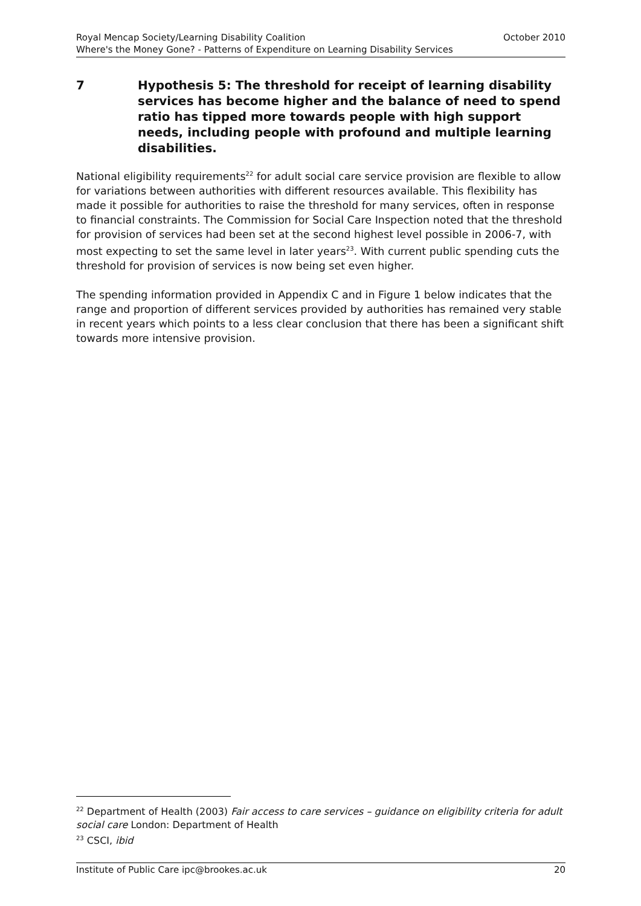Royal Mencap Society/Learning Disability Coalition October 2010
Where's the Money Gone? - Patterns of Expenditure on Learning Disability Services
7 Hypothesis 5: The threshold for receipt of learning disability services has become higher and the balance of need to spend ratio has tipped more towards people with high support needs, including people with profound and multiple learning disabilities.
National eligibility requirements<sup>22</sup> for adult social care service provision are flexible to allow for variations between authorities with different resources available. This flexibility has made it possible for authorities to raise the threshold for many services, often in response to financial constraints. The Commission for Social Care Inspection noted that the threshold for provision of services had been set at the second highest level possible in 2006-7, with most expecting to set the same level in later years<sup>23</sup>. With current public spending cuts the threshold for provision of services is now being set even higher.
The spending information provided in Appendix C and in Figure 1 below indicates that the range and proportion of different services provided by authorities has remained very stable in recent years which points to a less clear conclusion that there has been a significant shift towards more intensive provision.
<sup>22</sup> Department of Health (2003) Fair access to care services – guidance on eligibility criteria for adult social care London: Department of Health
<sup>23</sup> CSCI, ibid
Institute of Public Care ipc@brookes.ac.uk 20